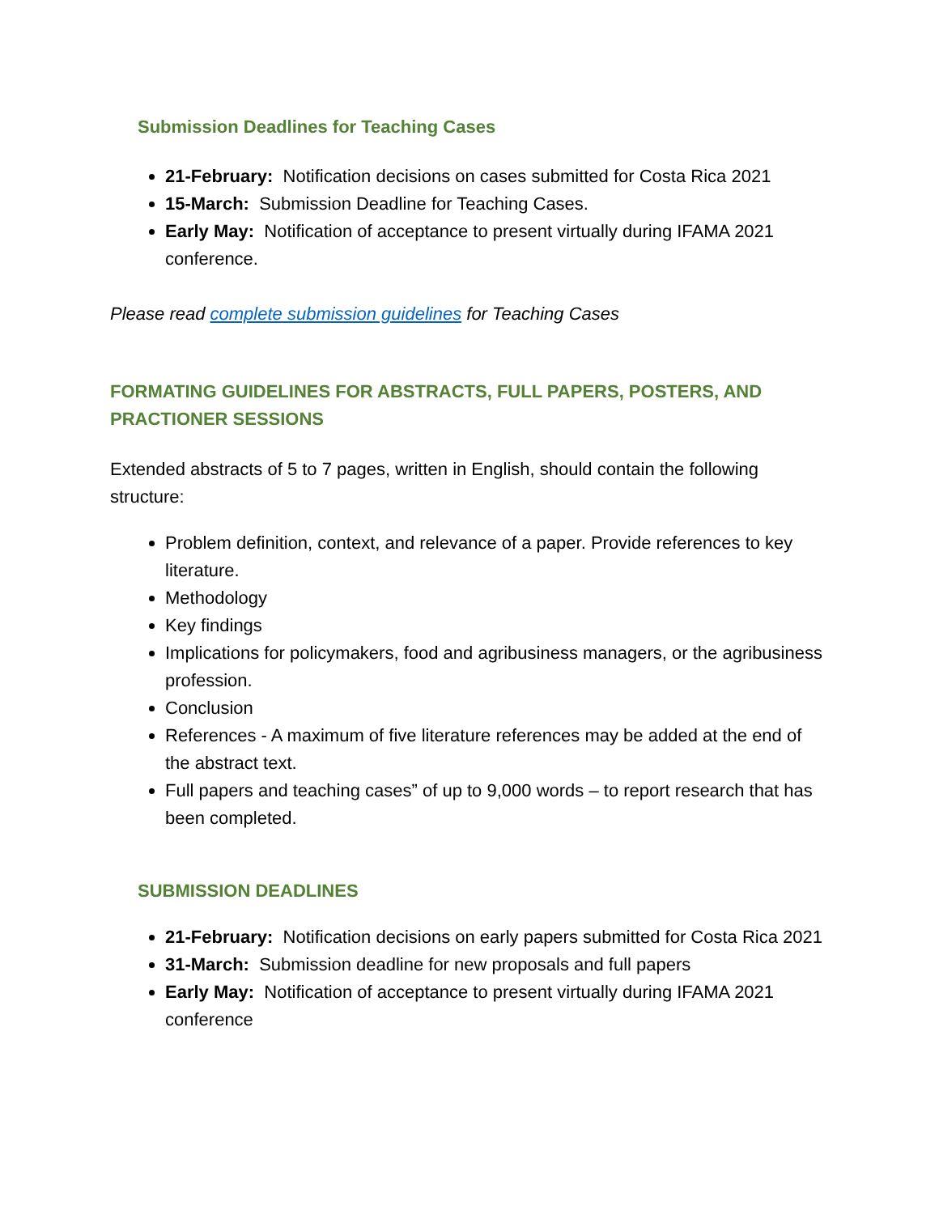Submission Deadlines for Teaching Cases
21-February: Notification decisions on cases submitted for Costa Rica 2021
15-March: Submission Deadline for Teaching Cases.
Early May: Notification of acceptance to present virtually during IFAMA 2021 conference.
Please read complete submission guidelines for Teaching Cases
FORMATING GUIDELINES FOR ABSTRACTS, FULL PAPERS, POSTERS, AND PRACTIONER SESSIONS
Extended abstracts of 5 to 7 pages, written in English, should contain the following structure:
Problem definition, context, and relevance of a paper. Provide references to key literature.
Methodology
Key findings
Implications for policymakers, food and agribusiness managers, or the agribusiness profession.
Conclusion
References - A maximum of five literature references may be added at the end of the abstract text.
Full papers and teaching cases” of up to 9,000 words – to report research that has been completed.
SUBMISSION DEADLINES
21-February: Notification decisions on early papers submitted for Costa Rica 2021
31-March: Submission deadline for new proposals and full papers
Early May: Notification of acceptance to present virtually during IFAMA 2021 conference